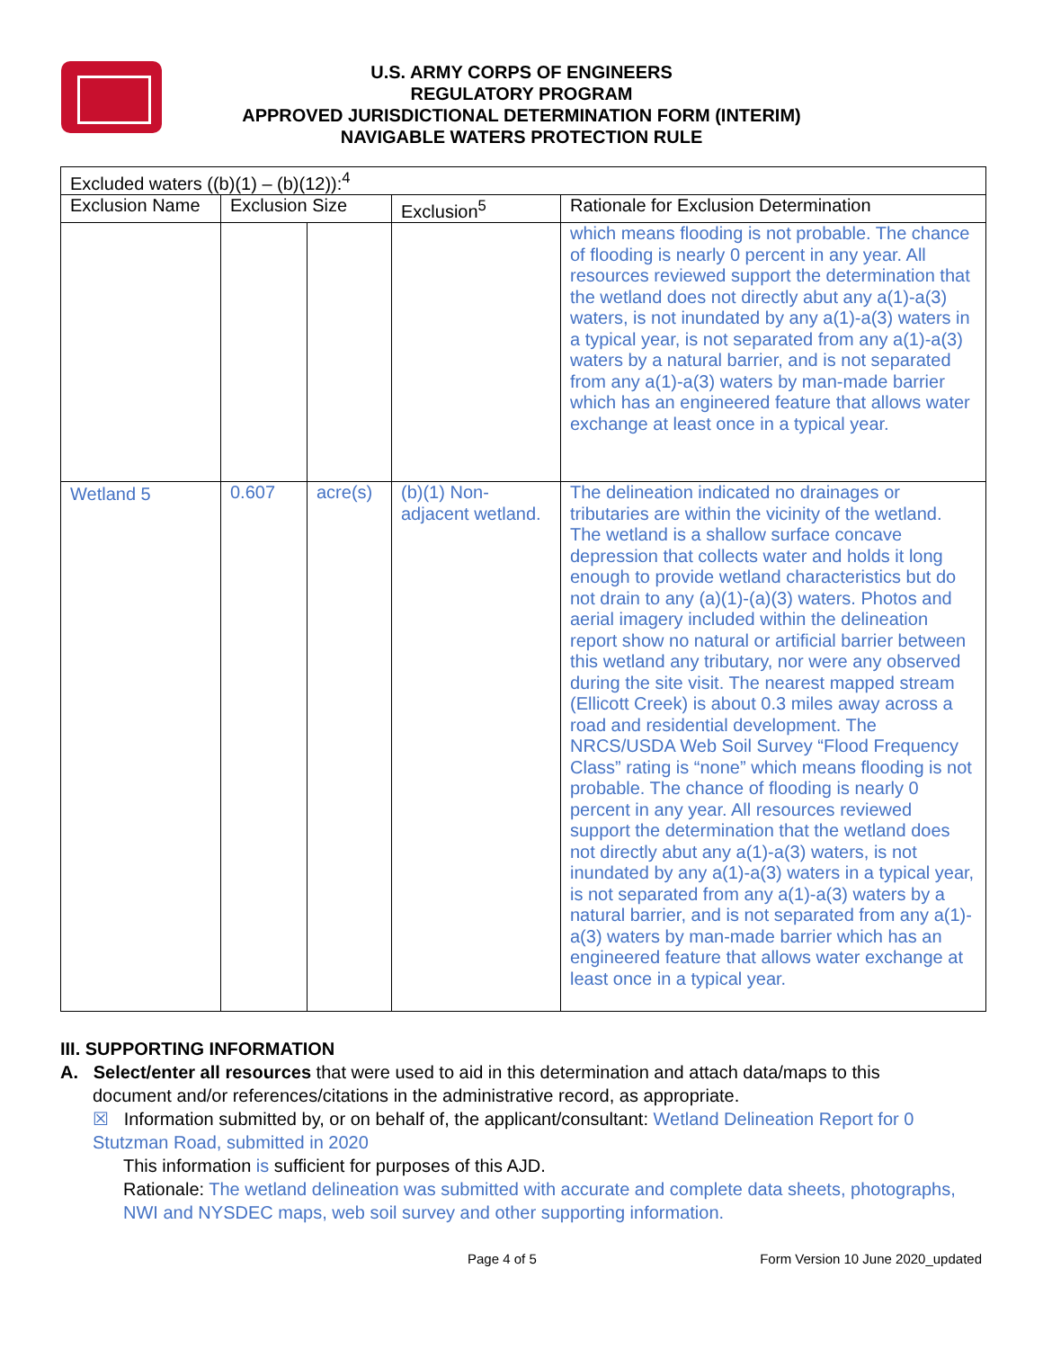U.S. ARMY CORPS OF ENGINEERS
REGULATORY PROGRAM
APPROVED JURISDICTIONAL DETERMINATION FORM (INTERIM)
NAVIGABLE WATERS PROTECTION RULE
| Excluded waters ((b)(1) – (b)(12)):<sup>4</sup> | | | | |
| --- | --- | --- | --- | --- |
| Exclusion Name | Exclusion Size | | Exclusion<sup>5</sup> | Rationale for Exclusion Determination |
| | | | | which means flooding is not probable. The chance of flooding is nearly 0 percent in any year. All resources reviewed support the determination that the wetland does not directly abut any a(1)-a(3) waters, is not inundated by any a(1)-a(3) waters in a typical year, is not separated from any a(1)-a(3) waters by a natural barrier, and is not separated from any a(1)-a(3) waters by man-made barrier which has an engineered feature that allows water exchange at least once in a typical year. |
| Wetland 5 | 0.607 | acre(s) | (b)(1) Non-adjacent wetland. | The delineation indicated no drainages or tributaries are within the vicinity of the wetland. The wetland is a shallow surface concave depression that collects water and holds it long enough to provide wetland characteristics but do not drain to any (a)(1)-(a)(3) waters. Photos and aerial imagery included within the delineation report show no natural or artificial barrier between this wetland any tributary, nor were any observed during the site visit. The nearest mapped stream (Ellicott Creek) is about 0.3 miles away across a road and residential development. The NRCS/USDA Web Soil Survey “Flood Frequency Class” rating is “none” which means flooding is not probable. The chance of flooding is nearly 0 percent in any year. All resources reviewed support the determination that the wetland does not directly abut any a(1)-a(3) waters, is not inundated by any a(1)-a(3) waters in a typical year, is not separated from any a(1)-a(3) waters by a natural barrier, and is not separated from any a(1)-a(3) waters by man-made barrier which has an engineered feature that allows water exchange at least once in a typical year. |
III. SUPPORTING INFORMATION
A. Select/enter all resources that were used to aid in this determination and attach data/maps to this document and/or references/citations in the administrative record, as appropriate.
☒ Information submitted by, or on behalf of, the applicant/consultant: Wetland Delineation Report for 0 Stutzman Road, submitted in 2020
This information is sufficient for purposes of this AJD.
Rationale: The wetland delineation was submitted with accurate and complete data sheets, photographs, NWI and NYSDEC maps, web soil survey and other supporting information.
Page 4 of 5 Form Version 10 June 2020_updated